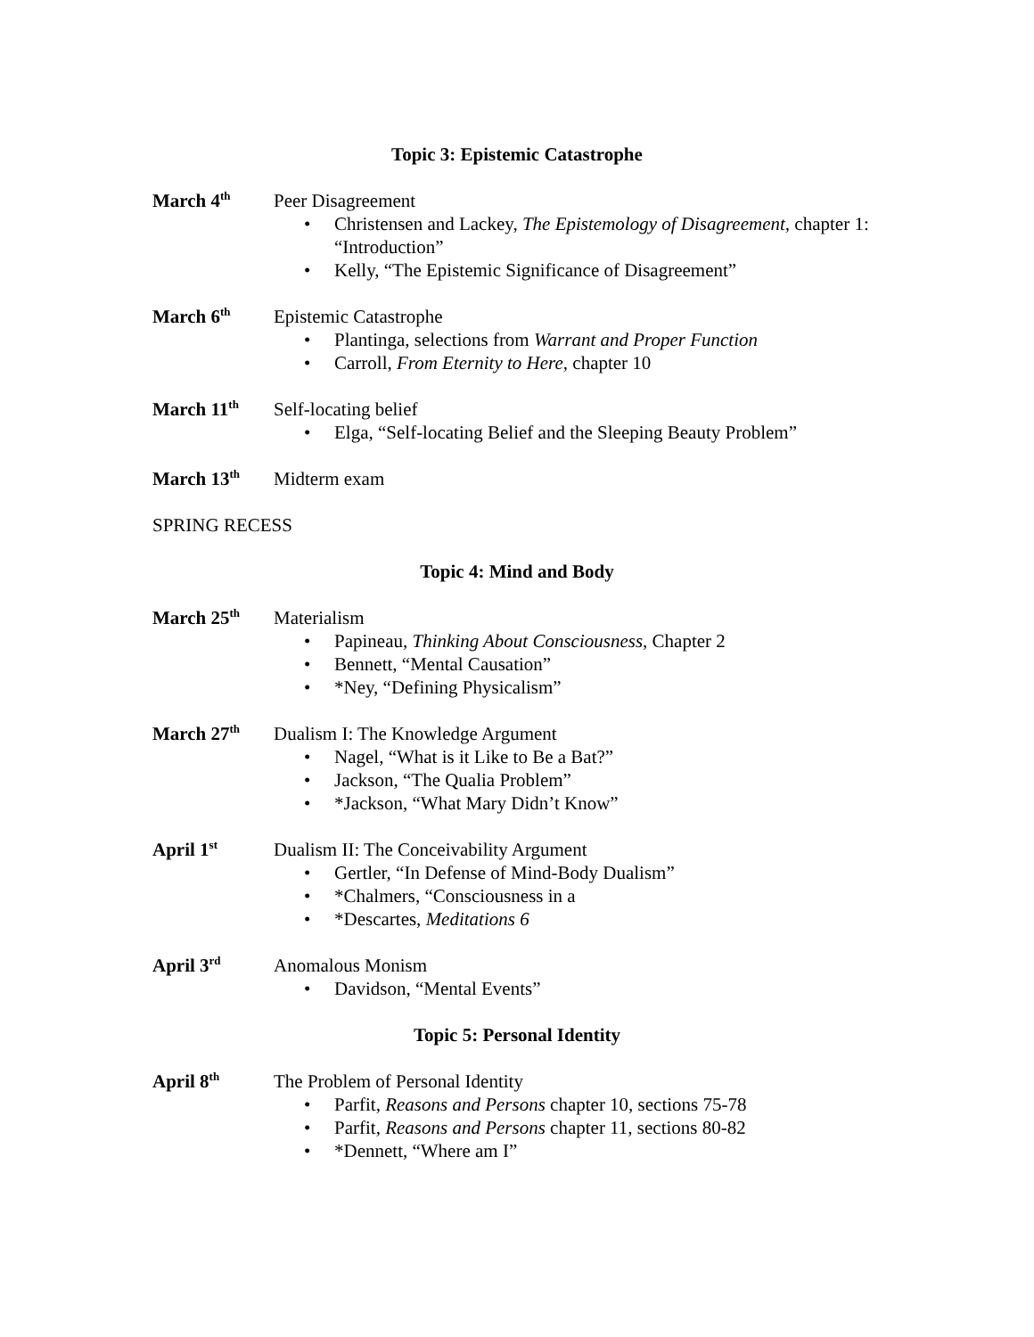Topic 3: Epistemic Catastrophe
March 4<sup>th</sup>
Peer Disagreement
• Christensen and Lackey, The Epistemology of Disagreement, chapter 1: “Introduction”
• Kelly, “The Epistemic Significance of Disagreement”
March 6<sup>th</sup>
Epistemic Catastrophe
• Plantinga, selections from Warrant and Proper Function
• Carroll, From Eternity to Here, chapter 10
March 11<sup>th</sup>
Self-locating belief
• Elga, “Self-locating Belief and the Sleeping Beauty Problem”
March 13<sup>th</sup>
Midterm exam
SPRING RECESS
Topic 4: Mind and Body
March 25<sup>th</sup>
Materialism
• Papineau, Thinking About Consciousness, Chapter 2
• Bennett, “Mental Causation”
• *Ney, “Defining Physicalism”
March 27<sup>th</sup>
Dualism I: The Knowledge Argument
• Nagel, “What is it Like to Be a Bat?”
• Jackson, “The Qualia Problem”
• *Jackson, “What Mary Didn’t Know”
April 1<sup>st</sup>
Dualism II: The Conceivability Argument
• Gertler, “In Defense of Mind-Body Dualism”
• *Chalmers, “Consciousness in a
• *Descartes, Meditations 6
April 3<sup>rd</sup>
Anomalous Monism
• Davidson, “Mental Events”
Topic 5: Personal Identity
April 8<sup>th</sup>
The Problem of Personal Identity
• Parfit, Reasons and Persons chapter 10, sections 75-78
• Parfit, Reasons and Persons chapter 11, sections 80-82
• *Dennett, “Where am I”